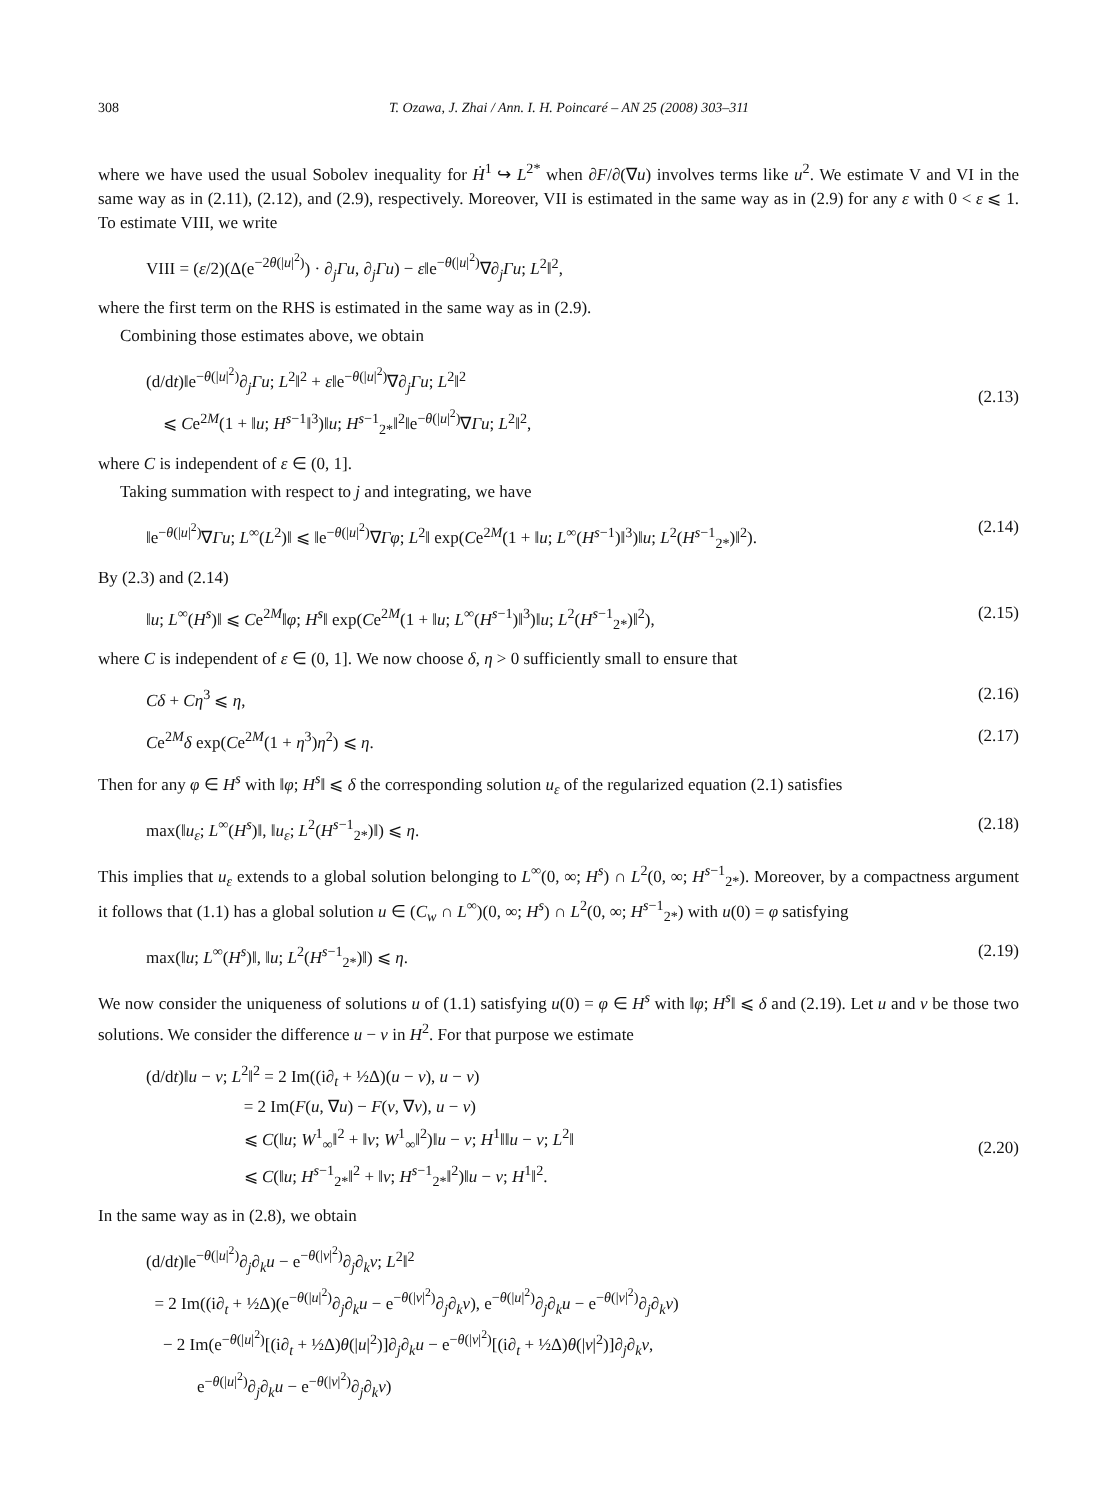308 T. Ozawa, J. Zhai / Ann. I. H. Poincaré – AN 25 (2008) 303–311
where we have used the usual Sobolev inequality for Ḣ<sup>1</sup> ↪ L<sup>2*</sup> when ∂F/∂(∇u) involves terms like u<sup>2</sup>. We estimate V and VI in the same way as in (2.11), (2.12), and (2.9), respectively. Moreover, VII is estimated in the same way as in (2.9) for any ε with 0 < ε ⩽ 1. To estimate VIII, we write
VIII = (ε/2)(Δ(e<sup>−2θ(|u|<sup>2</sup>)</sup>) · ∂<sub>j</sub>Γu, ∂<sub>j</sub>Γu) − ε‖e<sup>−θ(|u|<sup>2</sup>)</sup>∇∂<sub>j</sub>Γu; L<sup>2</sup>‖<sup>2</sup>,
where the first term on the RHS is estimated in the same way as in (2.9).
Combining those estimates above, we obtain
(d/dt)‖e<sup>−θ(|u|<sup>2</sup>)</sup>∂<sub>j</sub>Γu; L<sup>2</sup>‖<sup>2</sup> + ε‖e<sup>−θ(|u|<sup>2</sup>)</sup>∇∂<sub>j</sub>Γu; L<sup>2</sup>‖<sup>2</sup>
⩽ Ce<sup>2M</sup>(1 + ‖u; H<sup>s−1</sup>‖<sup>3</sup>)‖u; H<sup>s−1</sup><sub>2*</sub>‖<sup>2</sup>‖e<sup>−θ(|u|<sup>2</sup>)</sup>∇Γu; L<sup>2</sup>‖<sup>2</sup>,
(2.13)
where C is independent of ε ∈ (0, 1].
Taking summation with respect to j and integrating, we have
‖e<sup>−θ(|u|<sup>2</sup>)</sup>∇Γu; L<sup>∞</sup>(L<sup>2</sup>)‖ ⩽ ‖e<sup>−θ(|u|<sup>2</sup>)</sup>∇Γφ; L<sup>2</sup>‖ exp(Ce<sup>2M</sup>(1 + ‖u; L<sup>∞</sup>(H<sup>s−1</sup>)‖<sup>3</sup>)‖u; L<sup>2</sup>(H<sup>s−1</sup><sub>2*</sub>)‖<sup>2</sup>). (2.14)
By (2.3) and (2.14)
‖u; L<sup>∞</sup>(H<sup>s</sup>)‖ ⩽ Ce<sup>2M</sup>‖φ; H<sup>s</sup>‖ exp(Ce<sup>2M</sup>(1 + ‖u; L<sup>∞</sup>(H<sup>s−1</sup>)‖<sup>3</sup>)‖u; L<sup>2</sup>(H<sup>s−1</sup><sub>2*</sub>)‖<sup>2</sup>), (2.15)
where C is independent of ε ∈ (0, 1]. We now choose δ, η > 0 sufficiently small to ensure that
Cδ + Cη<sup>3</sup> ⩽ η, (2.16)
Ce<sup>2M</sup>δ exp(Ce<sup>2M</sup>(1 + η<sup>3</sup>)η<sup>2</sup>) ⩽ η. (2.17)
Then for any φ ∈ H<sup>s</sup> with ‖φ; H<sup>s</sup>‖ ⩽ δ the corresponding solution u<sub>ε</sub> of the regularized equation (2.1) satisfies
max(‖u<sub>ε</sub>; L<sup>∞</sup>(H<sup>s</sup>)‖, ‖u<sub>ε</sub>; L<sup>2</sup>(H<sup>s−1</sup><sub>2*</sub>)‖) ⩽ η. (2.18)
This implies that u<sub>ε</sub> extends to a global solution belonging to L<sup>∞</sup>(0, ∞; H<sup>s</sup>) ∩ L<sup>2</sup>(0, ∞; H<sup>s−1</sup><sub>2*</sub>). Moreover, by a compactness argument it follows that (1.1) has a global solution u ∈ (C<sub>w</sub> ∩ L<sup>∞</sup>)(0, ∞; H<sup>s</sup>) ∩ L<sup>2</sup>(0, ∞; H<sup>s−1</sup><sub>2*</sub>) with u(0) = φ satisfying
max(‖u; L<sup>∞</sup>(H<sup>s</sup>)‖, ‖u; L<sup>2</sup>(H<sup>s−1</sup><sub>2*</sub>)‖) ⩽ η. (2.19)
We now consider the uniqueness of solutions u of (1.1) satisfying u(0) = φ ∈ H<sup>s</sup> with ‖φ; H<sup>s</sup>‖ ⩽ δ and (2.19). Let u and v be those two solutions. We consider the difference u − v in H<sup>2</sup>. For that purpose we estimate
(d/dt)‖u − v; L<sup>2</sup>‖<sup>2</sup> = 2 Im((i∂<sub>t</sub> + ½Δ)(u − v), u − v)
= 2 Im(F(u, ∇u) − F(v, ∇v), u − v)
⩽ C(‖u; W<sup>1</sup><sub>∞</sub>‖<sup>2</sup> + ‖v; W<sup>1</sup><sub>∞</sub>‖<sup>2</sup>)‖u − v; H<sup>1</sup>‖‖u − v; L<sup>2</sup>‖
⩽ C(‖u; H<sup>s−1</sup><sub>2*</sub>‖<sup>2</sup> + ‖v; H<sup>s−1</sup><sub>2*</sub>‖<sup>2</sup>)‖u − v; H<sup>1</sup>‖<sup>2</sup>.
(2.20)
In the same way as in (2.8), we obtain
(d/dt)‖e<sup>−θ(|u|<sup>2</sup>)</sup>∂<sub>j</sub>∂<sub>k</sub>u − e<sup>−θ(|v|<sup>2</sup>)</sup>∂<sub>j</sub>∂<sub>k</sub>v; L<sup>2</sup>‖<sup>2</sup>
= 2 Im((i∂<sub>t</sub> + ½Δ)(e<sup>−θ(|u|<sup>2</sup>)</sup>∂<sub>j</sub>∂<sub>k</sub>u − e<sup>−θ(|v|<sup>2</sup>)</sup>∂<sub>j</sub>∂<sub>k</sub>v), e<sup>−θ(|u|<sup>2</sup>)</sup>∂<sub>j</sub>∂<sub>k</sub>u − e<sup>−θ(|v|<sup>2</sup>)</sup>∂<sub>j</sub>∂<sub>k</sub>v)
− 2 Im(e<sup>−θ(|u|<sup>2</sup>)</sup>[(i∂<sub>t</sub> + ½Δ)θ(|u|<sup>2</sup>)]∂<sub>j</sub>∂<sub>k</sub>u − e<sup>−θ(|v|<sup>2</sup>)</sup>[(i∂<sub>t</sub> + ½Δ)θ(|v|<sup>2</sup>)]∂<sub>j</sub>∂<sub>k</sub>v,
e<sup>−θ(|u|<sup>2</sup>)</sup>∂<sub>j</sub>∂<sub>k</sub>u − e<sup>−θ(|v|<sup>2</sup>)</sup>∂<sub>j</sub>∂<sub>k</sub>v)